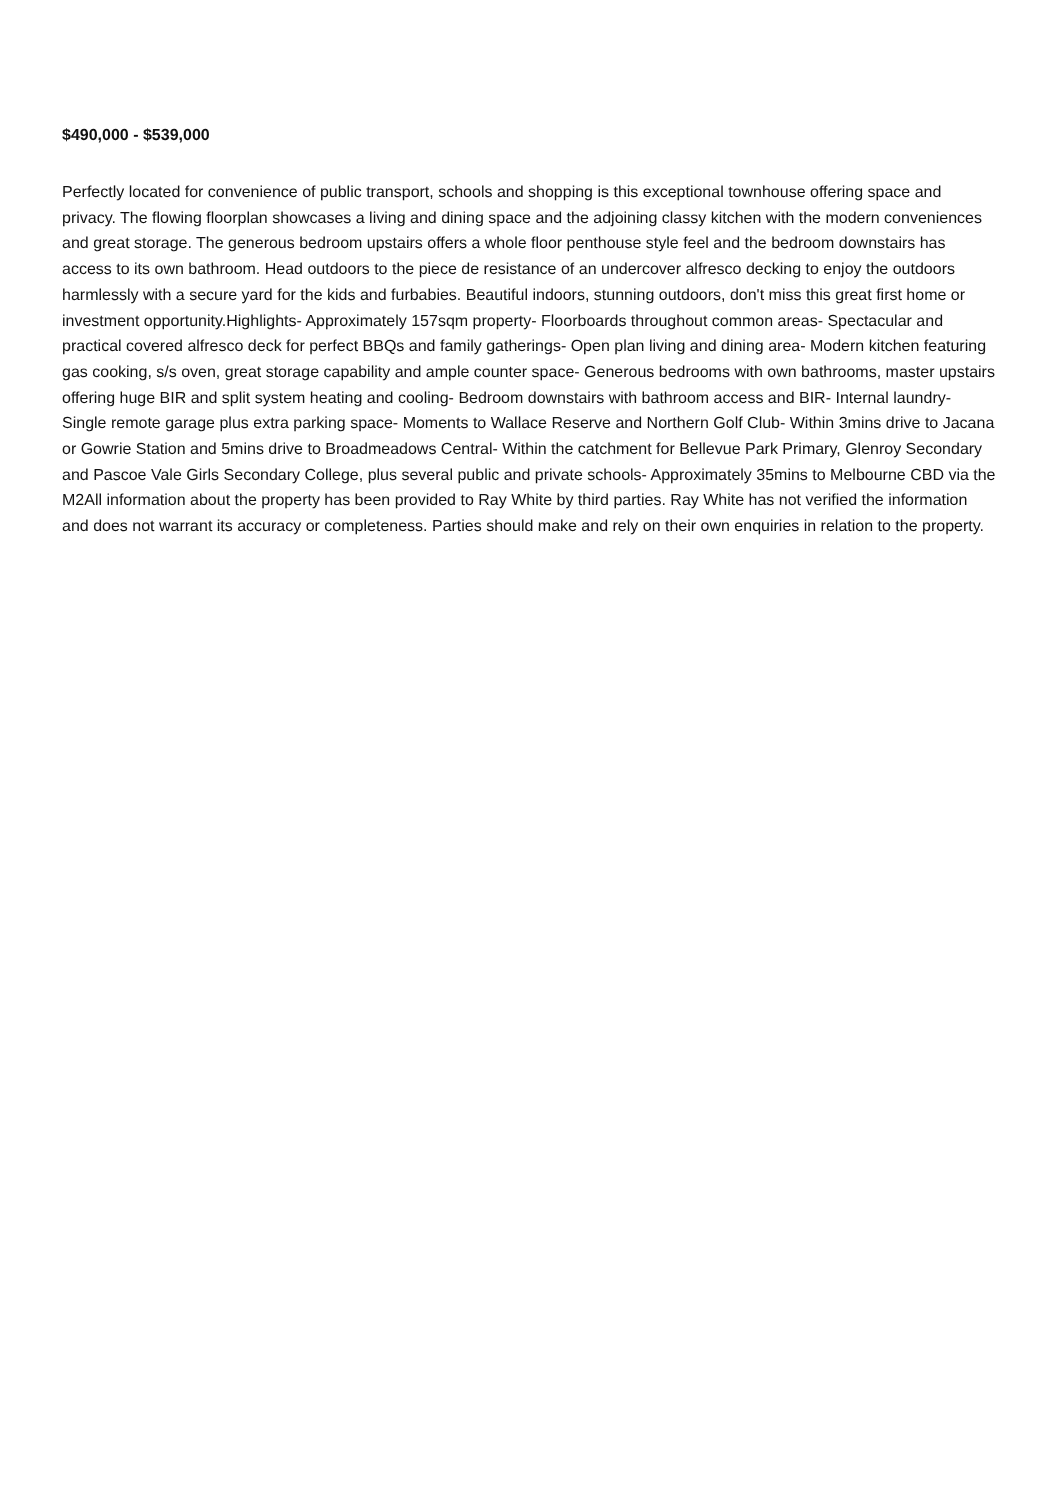$490,000 - $539,000
Perfectly located for convenience of public transport, schools and shopping is this exceptional townhouse offering space and privacy. The flowing floorplan showcases a living and dining space and the adjoining classy kitchen with the modern conveniences and great storage. The generous bedroom upstairs offers a whole floor penthouse style feel and the bedroom downstairs has access to its own bathroom. Head outdoors to the piece de resistance of an undercover alfresco decking to enjoy the outdoors harmlessly with a secure yard for the kids and furbabies. Beautiful indoors, stunning outdoors, don't miss this great first home or investment opportunity.Highlights- Approximately 157sqm property- Floorboards throughout common areas- Spectacular and practical covered alfresco deck for perfect BBQs and family gatherings- Open plan living and dining area- Modern kitchen featuring gas cooking, s/s oven, great storage capability and ample counter space- Generous bedrooms with own bathrooms, master upstairs offering huge BIR and split system heating and cooling- Bedroom downstairs with bathroom access and BIR- Internal laundry- Single remote garage plus extra parking space- Moments to Wallace Reserve and Northern Golf Club- Within 3mins drive to Jacana or Gowrie Station and 5mins drive to Broadmeadows Central- Within the catchment for Bellevue Park Primary, Glenroy Secondary and Pascoe Vale Girls Secondary College, plus several public and private schools- Approximately 35mins to Melbourne CBD via the M2All information about the property has been provided to Ray White by third parties. Ray White has not verified the information and does not warrant its accuracy or completeness. Parties should make and rely on their own enquiries in relation to the property.